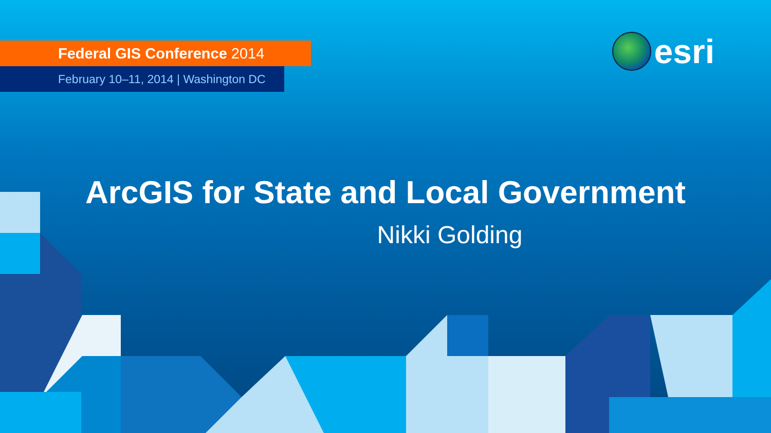Federal GIS Conference 2014
February 10–11, 2014 | Washington DC
esri
ArcGIS for State and Local Government
Nikki Golding